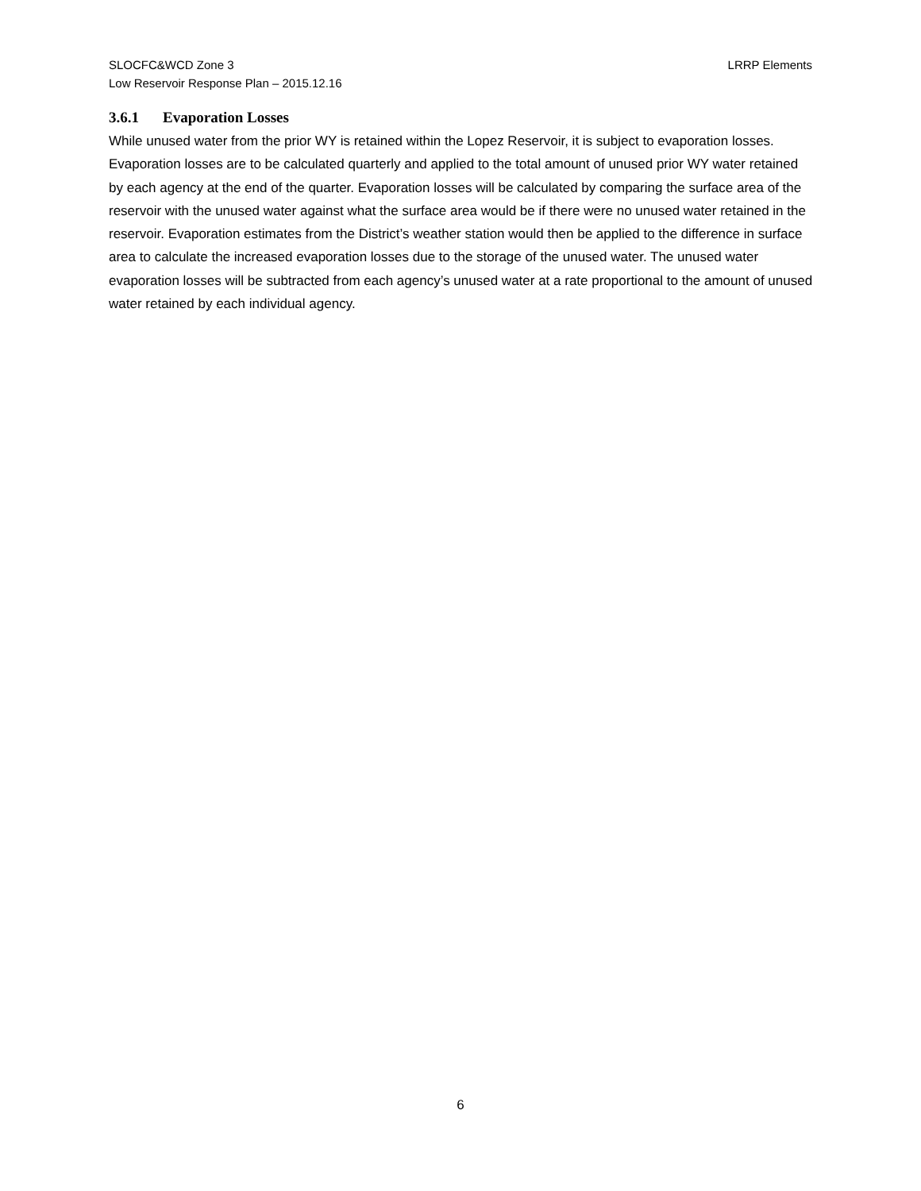LRRP Elements SLOCFC&WCD Zone 3
Low Reservoir Response Plan – 2015.12.16
3.6.1 Evaporation Losses
While unused water from the prior WY is retained within the Lopez Reservoir, it is subject to evaporation losses. Evaporation losses are to be calculated quarterly and applied to the total amount of unused prior WY water retained by each agency at the end of the quarter. Evaporation losses will be calculated by comparing the surface area of the reservoir with the unused water against what the surface area would be if there were no unused water retained in the reservoir. Evaporation estimates from the District’s weather station would then be applied to the difference in surface area to calculate the increased evaporation losses due to the storage of the unused water. The unused water evaporation losses will be subtracted from each agency’s unused water at a rate proportional to the amount of unused water retained by each individual agency.
6